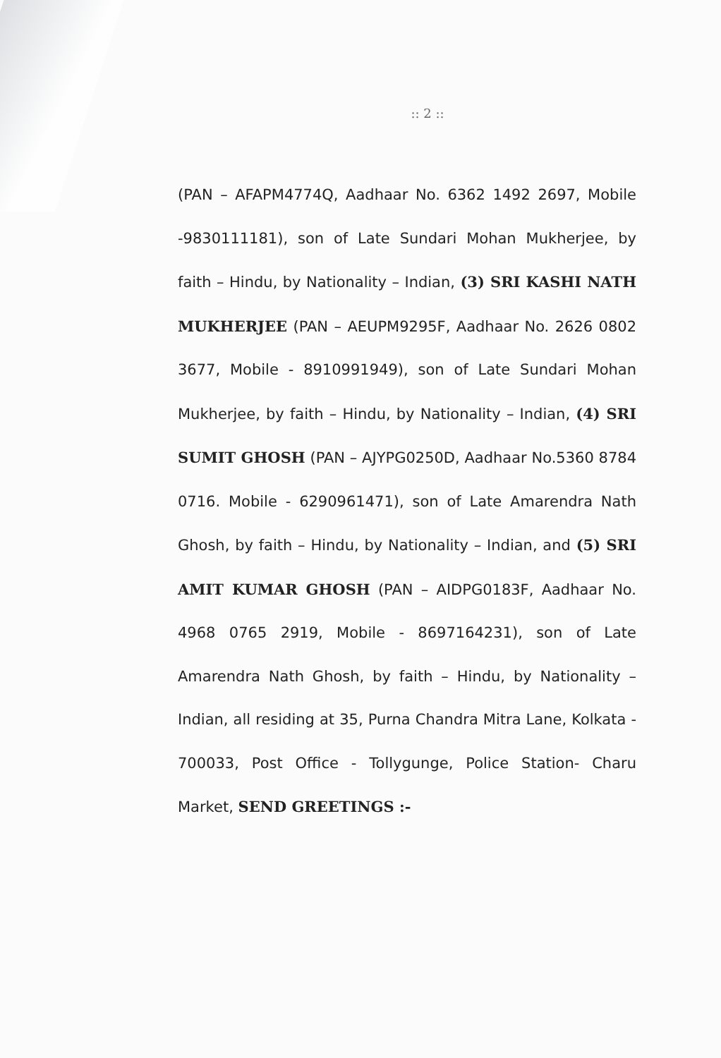:: 2 ::
(PAN – AFAPM4774Q, Aadhaar No. 6362 1492 2697, Mobile -9830111181), son of Late Sundari Mohan Mukherjee, by faith – Hindu, by Nationality – Indian, (3) SRI KASHI NATH MUKHERJEE (PAN – AEUPM9295F, Aadhaar No. 2626 0802 3677, Mobile - 8910991949), son of Late Sundari Mohan Mukherjee, by faith – Hindu, by Nationality – Indian, (4) SRI SUMIT GHOSH (PAN – AJYPG0250D, Aadhaar No.5360 8784 0716. Mobile - 6290961471), son of Late Amarendra Nath Ghosh, by faith – Hindu, by Nationality – Indian, and (5) SRI AMIT KUMAR GHOSH (PAN – AIDPG0183F, Aadhaar No. 4968 0765 2919, Mobile - 8697164231), son of Late Amarendra Nath Ghosh, by faith – Hindu, by Nationality – Indian, all residing at 35, Purna Chandra Mitra Lane, Kolkata - 700033, Post Office - Tollygunge, Police Station- Charu Market, SEND GREETINGS :-